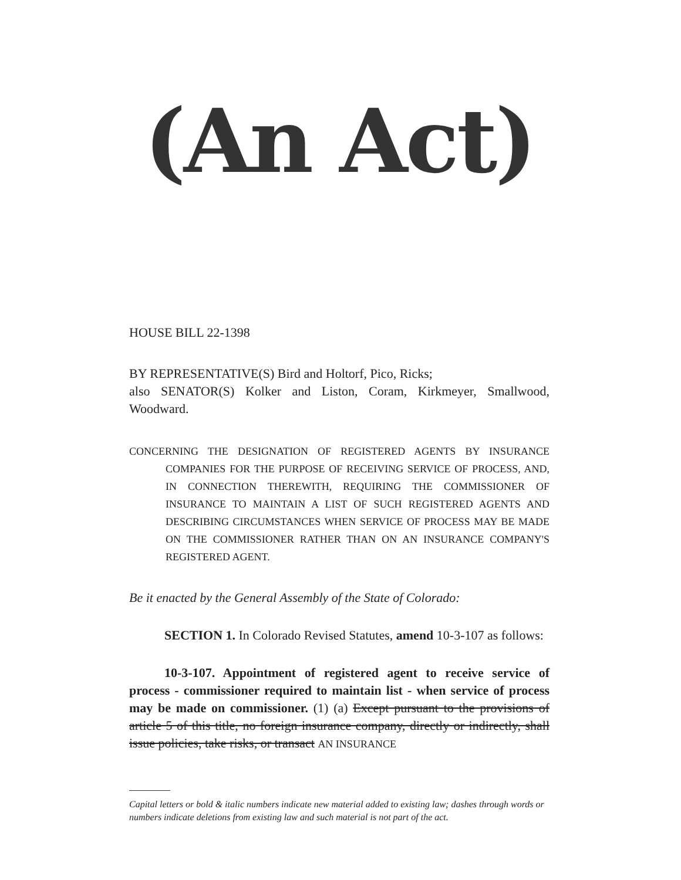(An Act)
HOUSE BILL 22-1398
BY REPRESENTATIVE(S) Bird and Holtorf, Pico, Ricks;
also SENATOR(S) Kolker and Liston, Coram, Kirkmeyer, Smallwood, Woodward.
CONCERNING THE DESIGNATION OF REGISTERED AGENTS BY INSURANCE COMPANIES FOR THE PURPOSE OF RECEIVING SERVICE OF PROCESS, AND, IN CONNECTION THEREWITH, REQUIRING THE COMMISSIONER OF INSURANCE TO MAINTAIN A LIST OF SUCH REGISTERED AGENTS AND DESCRIBING CIRCUMSTANCES WHEN SERVICE OF PROCESS MAY BE MADE ON THE COMMISSIONER RATHER THAN ON AN INSURANCE COMPANY'S REGISTERED AGENT.
Be it enacted by the General Assembly of the State of Colorado:
SECTION 1. In Colorado Revised Statutes, amend 10-3-107 as follows:
10-3-107. Appointment of registered agent to receive service of process - commissioner required to maintain list - when service of process may be made on commissioner. (1) (a) Except pursuant to the provisions of article 5 of this title, no foreign insurance company, directly or indirectly, shall issue policies, take risks, or transact AN INSURANCE
Capital letters or bold & italic numbers indicate new material added to existing law; dashes through words or numbers indicate deletions from existing law and such material is not part of the act.